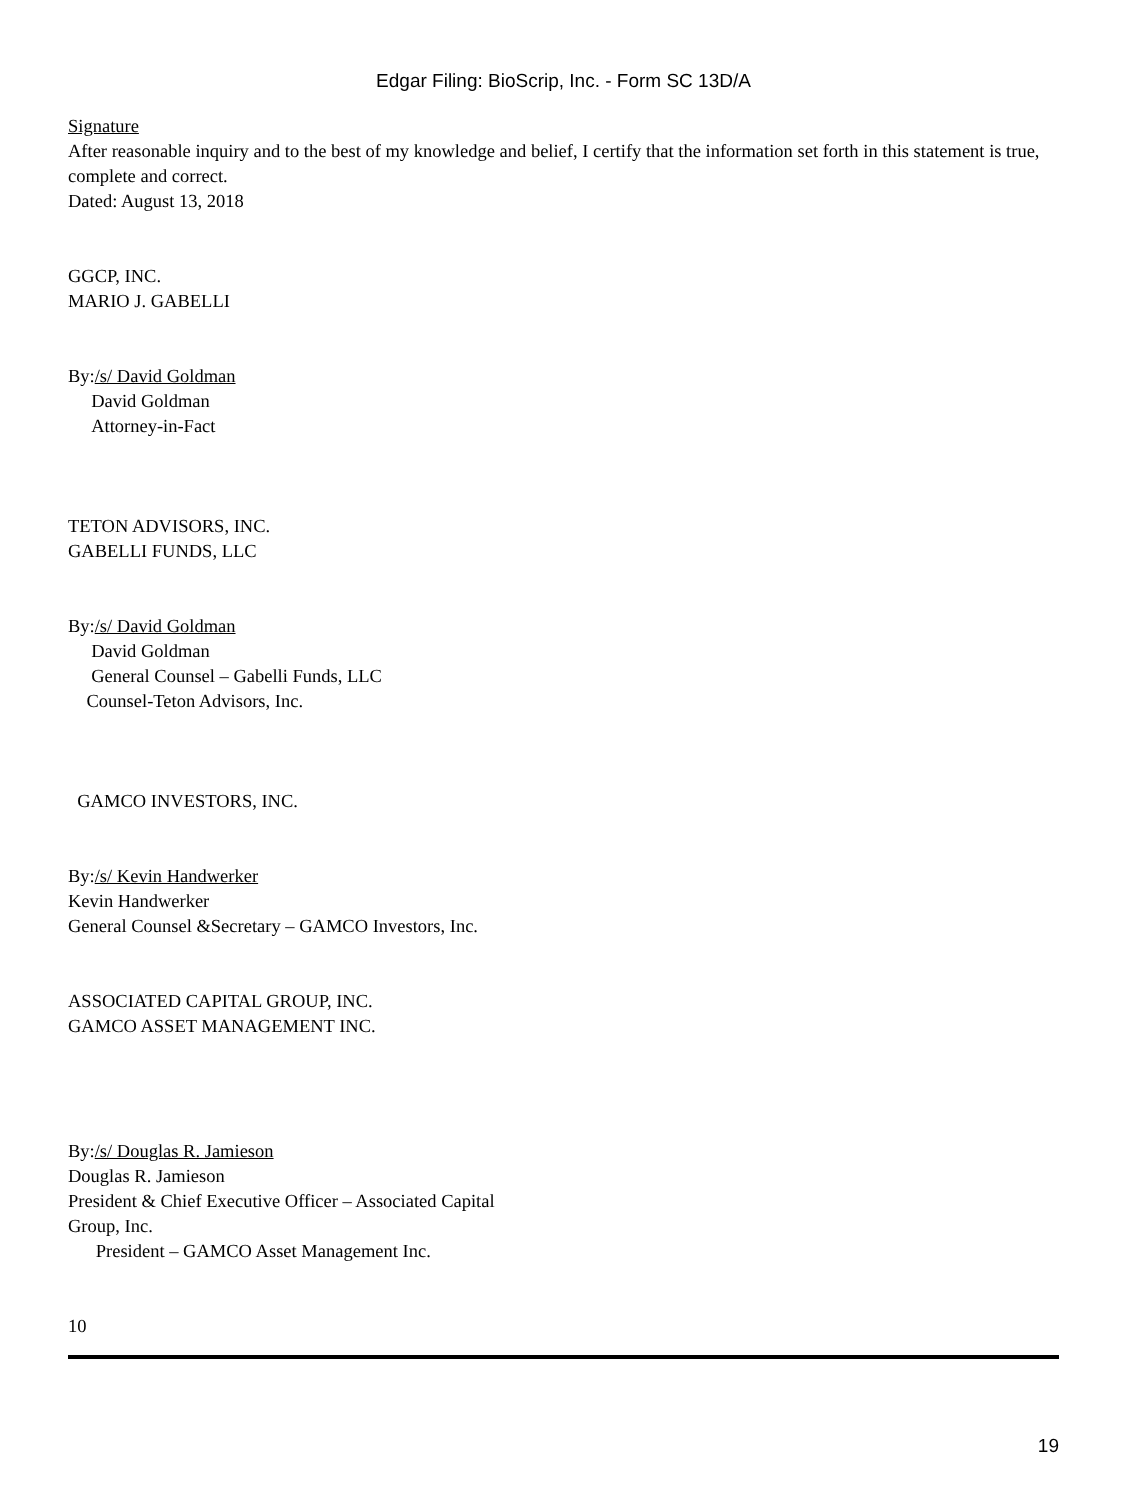Edgar Filing: BioScrip, Inc. - Form SC 13D/A
Signature
After reasonable inquiry and to the best of my knowledge and belief, I certify that the information set forth in this statement is true, complete and correct.
Dated: August 13, 2018
GGCP, INC.
MARIO J. GABELLI
By:/s/ David Goldman
David Goldman
Attorney-in-Fact
TETON ADVISORS, INC.
GABELLI FUNDS, LLC
By:/s/ David Goldman
David Goldman
General Counsel – Gabelli Funds, LLC
Counsel-Teton Advisors, Inc.
GAMCO INVESTORS, INC.
By:/s/ Kevin Handwerker
Kevin Handwerker
General Counsel &Secretary – GAMCO Investors, Inc.
ASSOCIATED CAPITAL GROUP, INC.
GAMCO ASSET MANAGEMENT INC.
By:/s/ Douglas R. Jamieson
Douglas R. Jamieson
President & Chief Executive Officer – Associated Capital
Group, Inc.
President – GAMCO Asset Management Inc.
10
19